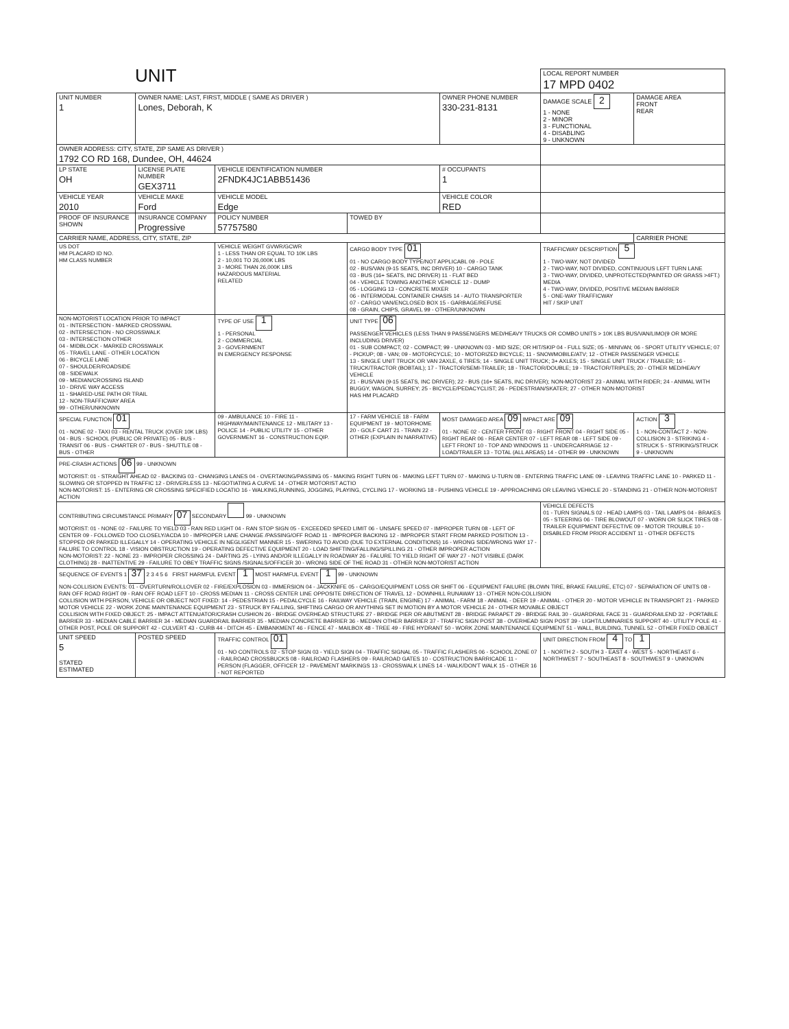UNIT
| | | | | | LOCAL REPORT NUMBER 17 MPD 0402 | |
| UNIT NUMBER 1 | OWNER NAME: LAST, FIRST, MIDDLE ( SAME AS DRIVER ) Lones, Deborah, K | | | OWNER PHONE NUMBER 330-231-8131 | DAMAGE SCALE 2 1 - NONE 2 - MINOR 3 - FUNCTIONAL 4 - DISABLING 9 - UNKNOWN | DAMAGE AREA FRONT REAR |
| OWNER ADDRESS: CITY, STATE, ZIP SAME AS DRIVER ) 1792 CO RD 168, Dundee, OH, 44624 | | | | | | |
| LP STATE OH | LICENSE PLATE NUMBER GEX3711 | VEHICLE IDENTIFICATION NUMBER 2FNDK4JC1ABB51436 | | # OCCUPANTS 1 | | |
| VEHICLE YEAR 2010 | VEHICLE MAKE Ford | VEHICLE MODEL Edge | | VEHICLE COLOR RED | | |
| PROOF OF INSURANCE SHOWN | INSURANCE COMPANY Progressive | POLICY NUMBER 57757580 | TOWED BY | | | |
| CARRIER NAME, ADDRESS, CITY, STATE, ZIP | | | | | | CARRIER PHONE |
| US DOT HM PLACARD ID NO. HM CLASS NUMBER | | VEHICLE WEIGHT GVWR/GCWR 1 - LESS THAN OR EQUAL TO 10K LBS 2 - 10,001 TO 26,000K LBS 3 - MORE THAN 26,000K LBS HAZARDOUS MATERIAL RELATED | CARGO BODY TYPE 01 01 - NO CARGO BODY TYPE/NOT APPLICABL 09 - POLE 02 - BUS/VAN (9-15 SEATS, INC DRIVER) 10 - CARGO TANK 03 - BUS (16+ SEATS, INC DRIVER) 11 - FLAT BED 04 - VEHICLE TOWING ANOTHER VEHICLE 12 - DUMP 05 - LOGGING 13 - CONCRETE MIXER 06 - INTERMODAL CONTAINER CHASIS 14 - AUTO TRANSPORTER 07 - CARGO VAN/ENCLOSED BOX 15 - GARBAGE/REFUSE 08 - GRAIN, CHIPS, GRAVEL 99 - OTHER/UNKNOWN | | TRAFFICWAY DESCRIPTION 5 1 - TWO-WAY, NOT DIVIDED 2 - TWO-WAY, NOT DIVIDED, CONTINUOUS LEFT TURN LANE 3 - TWO-WAY, DIVIDED, UNPROTECTED(PAINTED OR GRASS >4FT.) MEDIA 4 - TWO-WAY, DIVIDED, POSITIVE MEDIAN BARRIER 5 - ONE-WAY TRAFFICWAY HIT / SKIP UNIT | |
| NON-MOTORIST LOCATION PRIOR TO IMPACT 01 - INTERSECTION - MARKED CROSSWAL 02 - INTERSECTION - NO CROSSWALK 03 - INTERSECTION OTHER 04 - MIDBLOCK - MARKED CROSSWALK 05 - TRAVEL LANE - OTHER LOCATION 06 - BICYCLE LANE 07 - SHOULDER/ROADSIDE 08 - SIDEWALK 09 - MEDIAN/CROSSING ISLAND 10 - DRIVE WAY ACCESS 11 - SHARED-USE PATH OR TRAIL 12 - NON-TRAFFICWAY AREA 99 - OTHER/UNKNOWN | | TYPE OF USE 1 1 - PERSONAL 2 - COMMERCIAL 3 - GOVERNMENT IN EMERGENCY RESPONSE | UNIT TYPE 06 PASSENGER VEHICLES (LESS THAN 9 PASSENGERS MED/HEAVY TRUCKS OR COMBO UNITS > 10K LBS BUS/VAN/LIMO(9 OR MORE INCLUDING DRIVER) 01 - SUB COMPACT; 02 - COMPACT; 99 - UNKNOWN 03 - MID SIZE; OR HIT/SKIP 04 - FULL SIZE; 05 - MINIVAN; 06 - SPORT UTILITY VEHICLE; 07 - PICKUP; 08 - VAN; 09 - MOTORCYCLE; 10 - MOTORIZED BICYCLE; 11 - SNOWMOBILE/ATV; 12 - OTHER PASSENGER VEHICLE 13 - SINGLE UNIT TRUCK OR VAN 2AXLE, 6 TIRES; 14 - SINGLE UNIT TRUCK; 3+ AXLES; 15 - SINGLE UNIT TRUCK / TRAILER; 16 - TRUCK/TRACTOR (BOBTAIL); 17 - TRACTOR/SEMI-TRAILER; 18 - TRACTOR/DOUBLE; 19 - TRACTOR/TRIPLES; 20 - OTHER MED/HEAVY VEHICLE 21 - BUS/VAN (9-15 SEATS, INC DRIVER); 22 - BUS (16+ SEATS, INC DRIVER); NON-MOTORIST 23 - ANIMAL WITH RIDER; 24 - ANIMAL WITH BUGGY, WAGON, SURREY; 25 - BICYCLE/PEDACYCLIST; 26 - PEDESTRIAN/SKATER; 27 - OTHER NON-MOTORIST HAS HM PLACARD | | | |
| SPECIAL FUNCTION 01 01 - NONE 02 - TAXI 03 - RENTAL TRUCK (OVER 10K LBS) 04 - BUS - SCHOOL (PUBLIC OR PRIVATE) 05 - BUS - TRANSIT 06 - BUS - CHARTER 07 - BUS - SHUTTLE 08 - BUS - OTHER | | 09 - AMBULANCE 10 - FIRE 11 - HIGHWAY/MAINTENANCE 12 - MILITARY 13 - POLICE 14 - PUBLIC UTILITY 15 - OTHER GOVERNMENT 16 - CONSTRUCTION EQIP. | 17 - FARM VEHICLE 18 - FARM EQUIPMENT 19 - MOTORHOME 20 - GOLF CART 21 - TRAIN 22 - OTHER (EXPLAIN IN NARRATIVE) | MOST DAMAGED AREA 09 IMPACT ARE 09 01 - NONE 02 - CENTER FRONT 03 - RIGHT FRONT 04 - RIGHT SIDE 05 - RIGHT REAR 06 - REAR CENTER 07 - LEFT REAR 08 - LEFT SIDE 09 - LEFT FRONT 10 - TOP AND WINDOWS 11 - UNDERCARRIAGE 12 - LOAD/TRAILER 13 - TOTAL (ALL AREAS) 14 - OTHER 99 - UNKNOWN | | ACTION 3 1 - NON-CONTACT 2 - NON-COLLISION 3 - STRIKING 4 - STRUCK 5 - STRIKING/STRUCK 9 - UNKNOWN |
| PRE-CRASH ACTIONS 06 99 - UNKNOWN MOTORIST: 01 - STRAIGHT AHEAD 02 - BACKING 03 - CHANGING LANES 04 - OVERTAKING/PASSING 05 - MAKING RIGHT TURN 06 - MAKING LEFT TURN 07 - MAKING U-TURN 08 - ENTERING TRAFFIC LANE 09 - LEAVING TRAFFIC LANE 10 - PARKED 11 - SLOWING OR STOPPED IN TRAFFIC 12 - DRIVERLESS 13 - NEGOTIATING A CURVE 14 - OTHER MOTORIST ACTIO NON-MOTORIST: 15 - ENTERING OR CROSSING SPECIFIED LOCATIO 16 - WALKING,RUNNING, JOGGING, PLAYING, CYCLING 17 - WORKING 18 - PUSHING VEHICLE 19 - APPROACHING OR LEAVING VEHICLE 20 - STANDING 21 - OTHER NON-MOTORIST ACTION | | | | | | |
| CONTRIBUTING CIRCUMSTANCE PRIMARY 07 SECONDARY 99 - UNKNOWN MOTORIST: 01 - NONE 02 - FAILURE TO YIELD 03 - RAN RED LIGHT 04 - RAN STOP SIGN 05 - EXCEEDED SPEED LIMIT 06 - UNSAFE SPEED 07 - IMPROPER TURN 08 - LEFT OF CENTER 09 - FOLLOWED TOO CLOSELY/ACDA 10 - IMPROPER LANE CHANGE /PASSING/OFF ROAD 11 - IMPROPER BACKING 12 - IMPROPER START FROM PARKED POSITION 13 - STOPPED OR PARKED ILLEGALLY 14 - OPERATING VEHICLE IN NEGLIGENT MANNER 15 - SWERING TO AVOID (DUE TO EXTERNAL CONDITIONS) 16 - WRONG SIDE/WRONG WAY 17 - FALURE TO CONTROL 18 - VISION OBSTRUCTION 19 - OPERATING DEFECTIVE EQUIPMENT 20 - LOAD SHIFTING/FALLING/SPILLING 21 - OTHER IMPROPER ACTION NON-MOTORIST: 22 - NONE 23 - IMPROPER CROSSING 24 - DARTING 25 - LYING AND/OR ILLEGALLY IN ROADWAY 26 - FALURE TO YIELD RIGHT OF WAY 27 - NOT VISIBLE (DARK CLOTHING) 28 - INATTENTIVE 29 - FAILURE TO OBEY TRAFFIC SIGNS /SIGNALS/OFFICER 30 - WRONG SIDE OF THE ROAD 31 - OTHER NON-MOTORIST ACTION | | | | | VEHICLE DEFECTS 01 - TURN SIGNALS 02 - HEAD LAMPS 03 - TAIL LAMPS 04 - BRAKES 05 - STEERING 06 - TIRE BLOWOUT 07 - WORN OR SLICK TIRES 08 - TRAILER EQUIPMENT DEFECTIVE 09 - MOTOR TROUBLE 10 - DISABLED FROM PRIOR ACCIDENT 11 - OTHER DEFECTS | |
| SEQUENCE OF EVENTS 1 37 2 3 4 5 6 FIRST HARMFUL EVENT 1 MOST HARMFUL EVENT 1 99 - UNKNOWN NON-COLLISION EVENTS: 01 - OVERTURN/ROLLOVER 02 - FIRE/EXPLOSION 03 - IMMERSION 04 - JACKKNIFE 05 - CARGO/EQUIPMENT LOSS OR SHIFT 06 - EQUIPMENT FAILURE (BLOWN TIRE, BRAKE FAILURE, ETC) 07 - SEPARATION OF UNITS 08 - RAN OFF ROAD RIGHT 09 - RAN OFF ROAD LEFT 10 - CROSS MEDIAN 11 - CROSS CENTER LINE OPPOSITE DIRECTION OF TRAVEL 12 - DOWNHILL RUNAWAY 13 - OTHER NON-COLLISION COLLISION WITH PERSON, VEHICLE OR OBJECT NOT FIXED: 14 - PEDESTRIAN 15 - PEDALCYCLE 16 - RAILWAY VEHICLE (TRAIN, ENGINE) 17 - ANIMAL - FARM 18 - ANIMAL - DEER 19 - ANIMAL - OTHER 20 - MOTOR VEHICLE IN TRANSPORT 21 - PARKED MOTOR VEHICLE 22 - WORK ZONE MAINTENANCE EQUIPMENT 23 - STRUCK BY FALLING, SHIFTING CARGO OR ANYTHING SET IN MOTION BY A MOTOR VEHICLE 24 - OTHER MOVABLE OBJECT COLLISION WITH FIXED OBJECT: 25 - IMPACT ATTENUATOR/CRASH CUSHION 26 - BRIDGE OVERHEAD STRUCTURE 27 - BRIDGE PIER OR ABUTMENT 28 - BRIDGE PARAPET 29 - BRIDGE RAIL 30 - GUARDRAIL FACE 31 - GUARDRAILEND 32 - PORTABLE BARRIER 33 - MEDIAN CABLE BARRIER 34 - MEDIAN GUARDRAIL BARRIER 35 - MEDIAN CONCRETE BARRIER 36 - MEDIAN OTHER BARRIER 37 - TRAFFIC SIGN POST 38 - OVERHEAD SIGN POST 39 - LIGHT/LUMINARIES SUPPORT 40 - UTILITY POLE 41 - OTHER POST, POLE OR SUPPORT 42 - CULVERT 43 - CURB 44 - DITCH 45 - EMBANKMENT 46 - FENCE 47 - MAILBOX 48 - TREE 49 - FIRE HYDRANT 50 - WORK ZONE MAINTENANCE EQUIPMENT 51 - WALL, BUILDING, TUNNEL 52 - OTHER FIXED OBJECT | | | | | | |
| UNIT SPEED 5 STATED ESTIMATED | POSTED SPEED | TRAFFIC CONTROL 01 01 - NO CONTROLS 02 - STOP SIGN 03 - YIELD SIGN 04 - TRAFFIC SIGNAL 05 - TRAFFIC FLASHERS 06 - SCHOOL ZONE 07 - RAILROAD CROSSBUCKS 08 - RAILROAD FLASHERS 09 - RAILROAD GATES 10 - COSTRUCTION BARRICADE 11 - PERSON (FLAGGER, OFFICER 12 - PAVEMENT MARKINGS 13 - CROSSWALK LINES 14 - WALK/DON'T WALK 15 - OTHER 16 - NOT REPORTED | | | UNIT DIRECTION FROM 4 TO 1 1 - NORTH 2 - SOUTH 3 - EAST 4 - WEST 5 - NORTHEAST 6 - NORTHWEST 7 - SOUTHEAST 8 - SOUTHWEST 9 - UNKNOWN | |